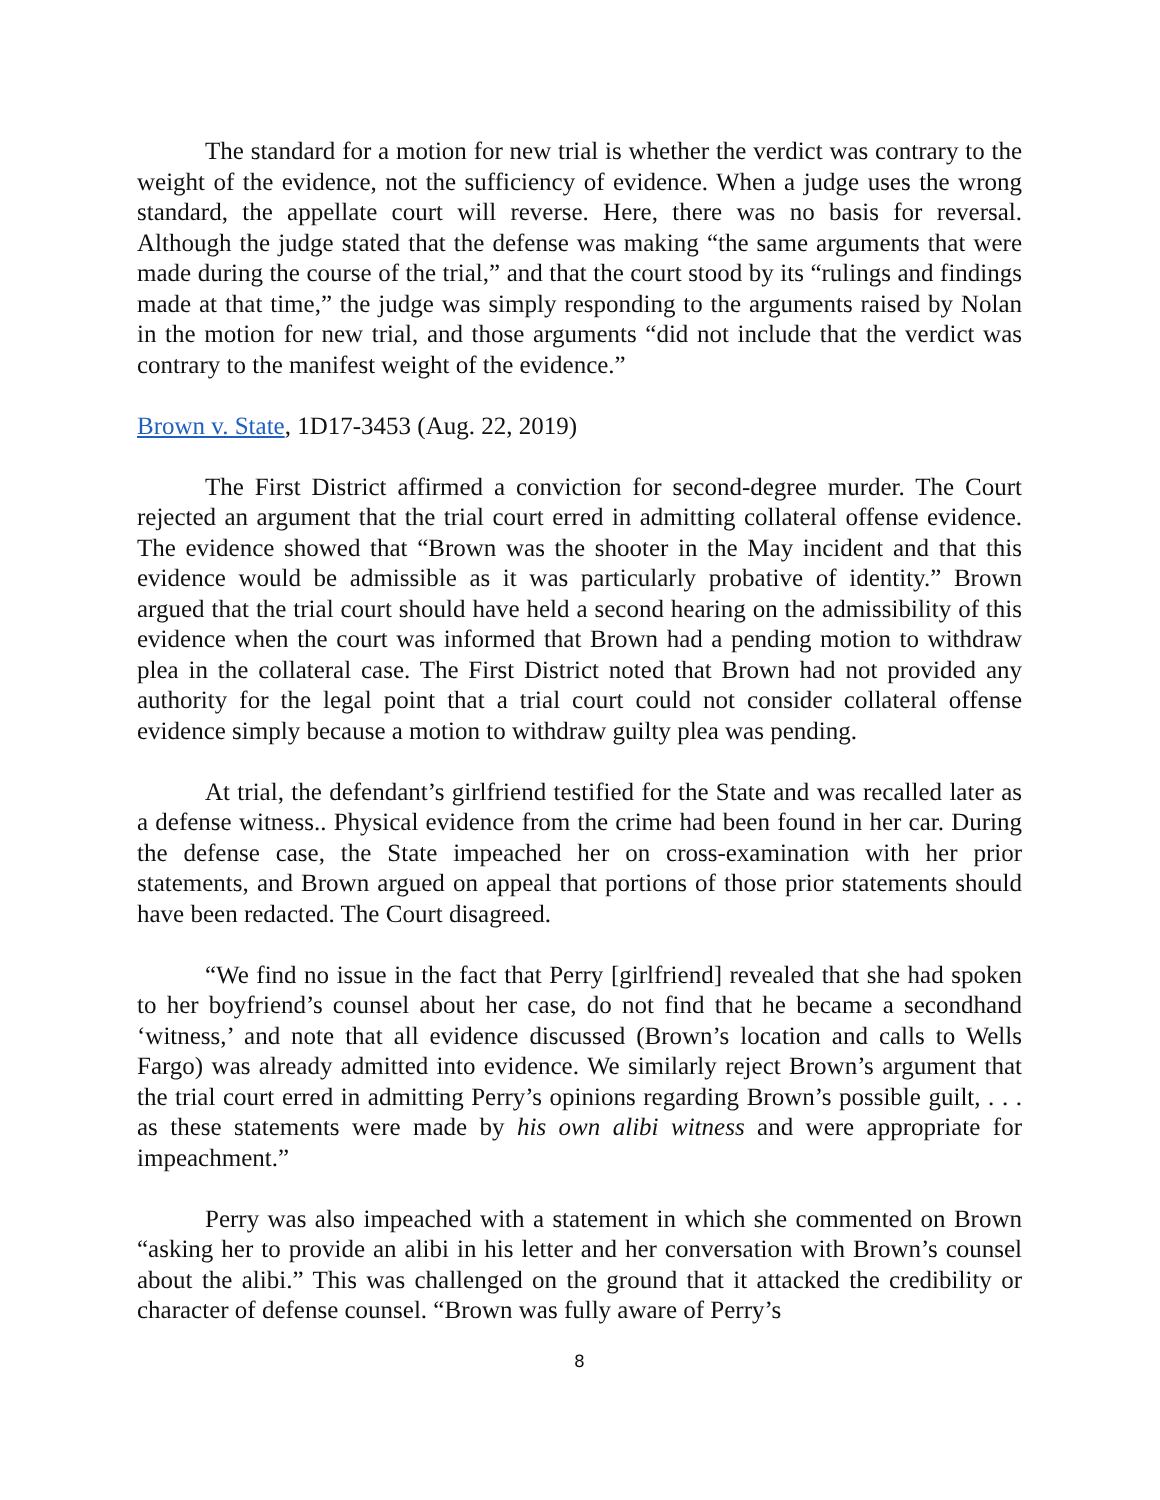The standard for a motion for new trial is whether the verdict was contrary to the weight of the evidence, not the sufficiency of evidence. When a judge uses the wrong standard, the appellate court will reverse. Here, there was no basis for reversal. Although the judge stated that the defense was making “the same arguments that were made during the course of the trial,” and that the court stood by its “rulings and findings made at that time,” the judge was simply responding to the arguments raised by Nolan in the motion for new trial, and those arguments “did not include that the verdict was contrary to the manifest weight of the evidence.”
Brown v. State, 1D17-3453 (Aug. 22, 2019)
The First District affirmed a conviction for second-degree murder. The Court rejected an argument that the trial court erred in admitting collateral offense evidence. The evidence showed that “Brown was the shooter in the May incident and that this evidence would be admissible as it was particularly probative of identity.” Brown argued that the trial court should have held a second hearing on the admissibility of this evidence when the court was informed that Brown had a pending motion to withdraw plea in the collateral case. The First District noted that Brown had not provided any authority for the legal point that a trial court could not consider collateral offense evidence simply because a motion to withdraw guilty plea was pending.
At trial, the defendant’s girlfriend testified for the State and was recalled later as a defense witness.. Physical evidence from the crime had been found in her car. During the defense case, the State impeached her on cross-examination with her prior statements, and Brown argued on appeal that portions of those prior statements should have been redacted. The Court disagreed.
“We find no issue in the fact that Perry [girlfriend] revealed that she had spoken to her boyfriend’s counsel about her case, do not find that he became a secondhand ‘witness,’ and note that all evidence discussed (Brown’s location and calls to Wells Fargo) was already admitted into evidence. We similarly reject Brown’s argument that the trial court erred in admitting Perry’s opinions regarding Brown’s possible guilt, . . . as these statements were made by his own alibi witness and were appropriate for impeachment.”
Perry was also impeached with a statement in which she commented on Brown “asking her to provide an alibi in his letter and her conversation with Brown’s counsel about the alibi.” This was challenged on the ground that it attacked the credibility or character of defense counsel. “Brown was fully aware of Perry’s
8